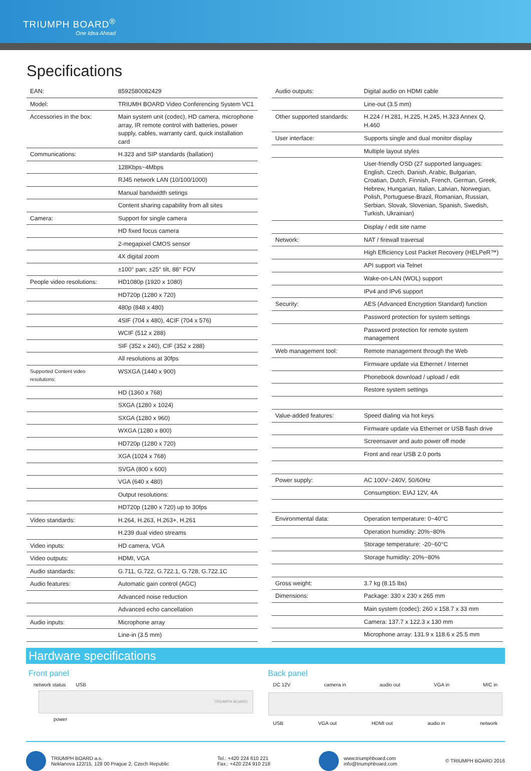TRIUMPH BOARD<sup>®</sup>
One Idea Ahead
Specifications
| EAN: | 8592580082429 |
| Model: | TRIUMH BOARD Video Conferencing System VC1 |
| Accessories in the box: | Main system unit (codec), HD camera, microphone array, IR remote control with batteries, power supply, cables, warranty card, quick installation card |
| Communications: | H.323 and SIP standards (ballation) |
| | 128Kbps~4Mbps |
| | RJ45 network LAN (10/100/1000) |
| | Manual bandwidth setings |
| | Content sharing capability from all sites |
| Camera: | Support for single camera |
| | HD fixed focus camera |
| | 2-megapixel CMOS sensor |
| | 4X digital zoom |
| | ±100° pan; ±25° tilt, 88° FOV |
| People video resolutions: | HD1080p (1920 x 1080) |
| | HD720p (1280 x 720) |
| | 480p (848 x 480) |
| | 4SIF (704 x 480), 4CIF (704 x 576) |
| | WCIF (512 x 288) |
| | SIF (352 x 240), CIF (352 x 288) |
| | All resolutions at 30fps |
| Supported Content video resolutions: | WSXGA (1440 x 900) |
| | HD (1360 x 768) |
| | SXGA (1280 x 1024) |
| | SXGA (1280 x 960) |
| | WXGA (1280 x 800) |
| | HD720p (1280 x 720) |
| | XGA (1024 x 768) |
| | SVGA (800 x 600) |
| | VGA (640 x 480) |
| | Output resolutions: |
| | HD720p (1280 x 720) up to 30fps |
| Video standards: | H.264, H.263, H.263+, H.261 |
| | H.239 dual video streams |
| Video inputs: | HD camera, VGA |
| Video outputs: | HDMI, VGA |
| Audio standards: | G.711, G.722, G.722.1, G.728, G.722.1C |
| Audio features: | Automatic gain control (AGC) |
| | Advanced noise reduction |
| | Advanced echo cancellation |
| Audio inputs: | Microphone array |
| | Line-in (3.5 mm) |
| Audio outputs: | Digital audio on HDMI cable |
| | Line-out (3.5 mm) |
| Other supported standards: | H.224 / H.281, H.225, H.245, H.323 Annex Q, H.460 |
| User interface: | Supports single and dual monitor display |
| | Multiple layout styles |
| | User-friendly OSD (27 supported languages: English, Czech, Danish, Arabic, Bulgarian, Croatian, Dutch, Finnish, French, German, Greek, Hebrew, Hungarian, Italian, Latvian, Norwegian, Polish, Portuguese-Brazil, Romanian, Russian, Serbian, Slovak, Slovenian, Spanish, Swedish, Turkish, Ukrainian) |
| | Display / edit site name |
| Network: | NAT / firewall traversal |
| | High Efficiency Lost Packet Recovery (HELPeR™) |
| | API support via Telnet |
| | Wake-on-LAN (WOL) support |
| | IPv4 and IPv6 support |
| Security: | AES (Advanced Encryption Standard) function |
| | Password protection for system settings |
| | Password protection for remote system management |
| Web management tool: | Remote management through the Web |
| | Firmware update via Ethernet / Internet |
| | Phonebook download / upload / edit |
| | Restore system settings |
| Value-added features: | Speed dialing via hot keys |
| | Firmware update via Ethernet or USB flash drive |
| | Screensaver and auto power off mode |
| | Front and rear USB 2.0 ports |
| Power supply: | AC 100V~240V, 50/60Hz |
| | Consumption: EIAJ 12V, 4A |
| Environmental data: | Operation temperature: 0~40°C |
| | Operation humidity: 20%~80% |
| | Storage temperature: -20~60°C |
| | Storage humidity: 20%~80% |
| Gross weight: | 3.7 kg (8.15 lbs) |
| Dimensions: | Package: 330 x 230 x 265 mm |
| | Main system (codec): 260 x 158.7 x 33 mm |
| | Camera: 137.7 x 122.3 x 130 mm |
| | Microphone array: 131.9 x 118.6 x 25.5 mm |
Hardware specifications
Front panel
network status USB
TRIUMPH BOARD
power
Back panel
DC 12V camera in audio out VGA in MIC in
USB VGA out HDMI out audio in network
TRIUMPH BOARD a.s.
Neklanova 122/15, 128 00 Prague 2, Czech Republic
Tel.: +420 224 610 221
Fax.: +420 224 910 218
www.triumphboard.com
info@triumphboard.com
© TRIUMPH BOARD 2016